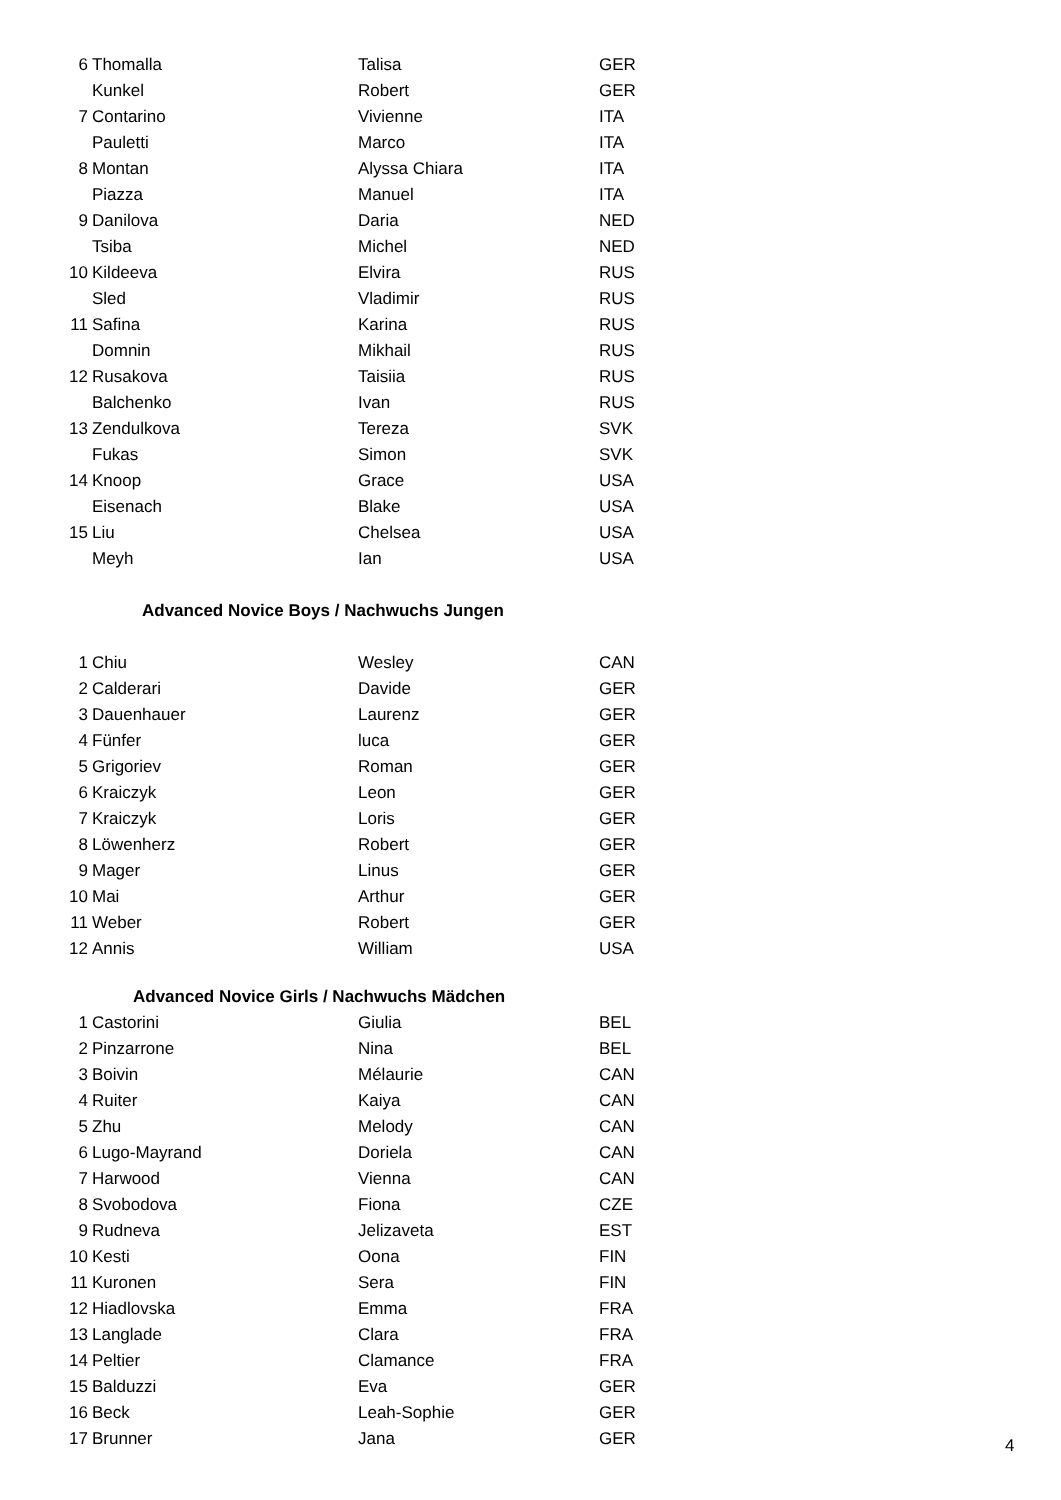| 6 | Thomalla | Talisa | GER |
| | Kunkel | Robert | GER |
| 7 | Contarino | Vivienne | ITA |
| | Pauletti | Marco | ITA |
| 8 | Montan | Alyssa Chiara | ITA |
| | Piazza | Manuel | ITA |
| 9 | Danilova | Daria | NED |
| | Tsiba | Michel | NED |
| 10 | Kildeeva | Elvira | RUS |
| | Sled | Vladimir | RUS |
| 11 | Safina | Karina | RUS |
| | Domnin | Mikhail | RUS |
| 12 | Rusakova | Taisiia | RUS |
| | Balchenko | Ivan | RUS |
| 13 | Zendulkova | Tereza | SVK |
| | Fukas | Simon | SVK |
| 14 | Knoop | Grace | USA |
| | Eisenach | Blake | USA |
| 15 | Liu | Chelsea | USA |
| | Meyh | Ian | USA |
Advanced Novice Boys / Nachwuchs Jungen
| 1 | Chiu | Wesley | CAN |
| 2 | Calderari | Davide | GER |
| 3 | Dauenhauer | Laurenz | GER |
| 4 | Fünfer | luca | GER |
| 5 | Grigoriev | Roman | GER |
| 6 | Kraiczyk | Leon | GER |
| 7 | Kraiczyk | Loris | GER |
| 8 | Löwenherz | Robert | GER |
| 9 | Mager | Linus | GER |
| 10 | Mai | Arthur | GER |
| 11 | Weber | Robert | GER |
| 12 | Annis | William | USA |
Advanced Novice Girls / Nachwuchs Mädchen
| 1 | Castorini | Giulia | BEL |
| 2 | Pinzarrone | Nina | BEL |
| 3 | Boivin | Mélaurie | CAN |
| 4 | Ruiter | Kaiya | CAN |
| 5 | Zhu | Melody | CAN |
| 6 | Lugo-Mayrand | Doriela | CAN |
| 7 | Harwood | Vienna | CAN |
| 8 | Svobodova | Fiona | CZE |
| 9 | Rudneva | Jelizaveta | EST |
| 10 | Kesti | Oona | FIN |
| 11 | Kuronen | Sera | FIN |
| 12 | Hiadlovska | Emma | FRA |
| 13 | Langlade | Clara | FRA |
| 14 | Peltier | Clamance | FRA |
| 15 | Balduzzi | Eva | GER |
| 16 | Beck | Leah-Sophie | GER |
| 17 | Brunner | Jana | GER |
4